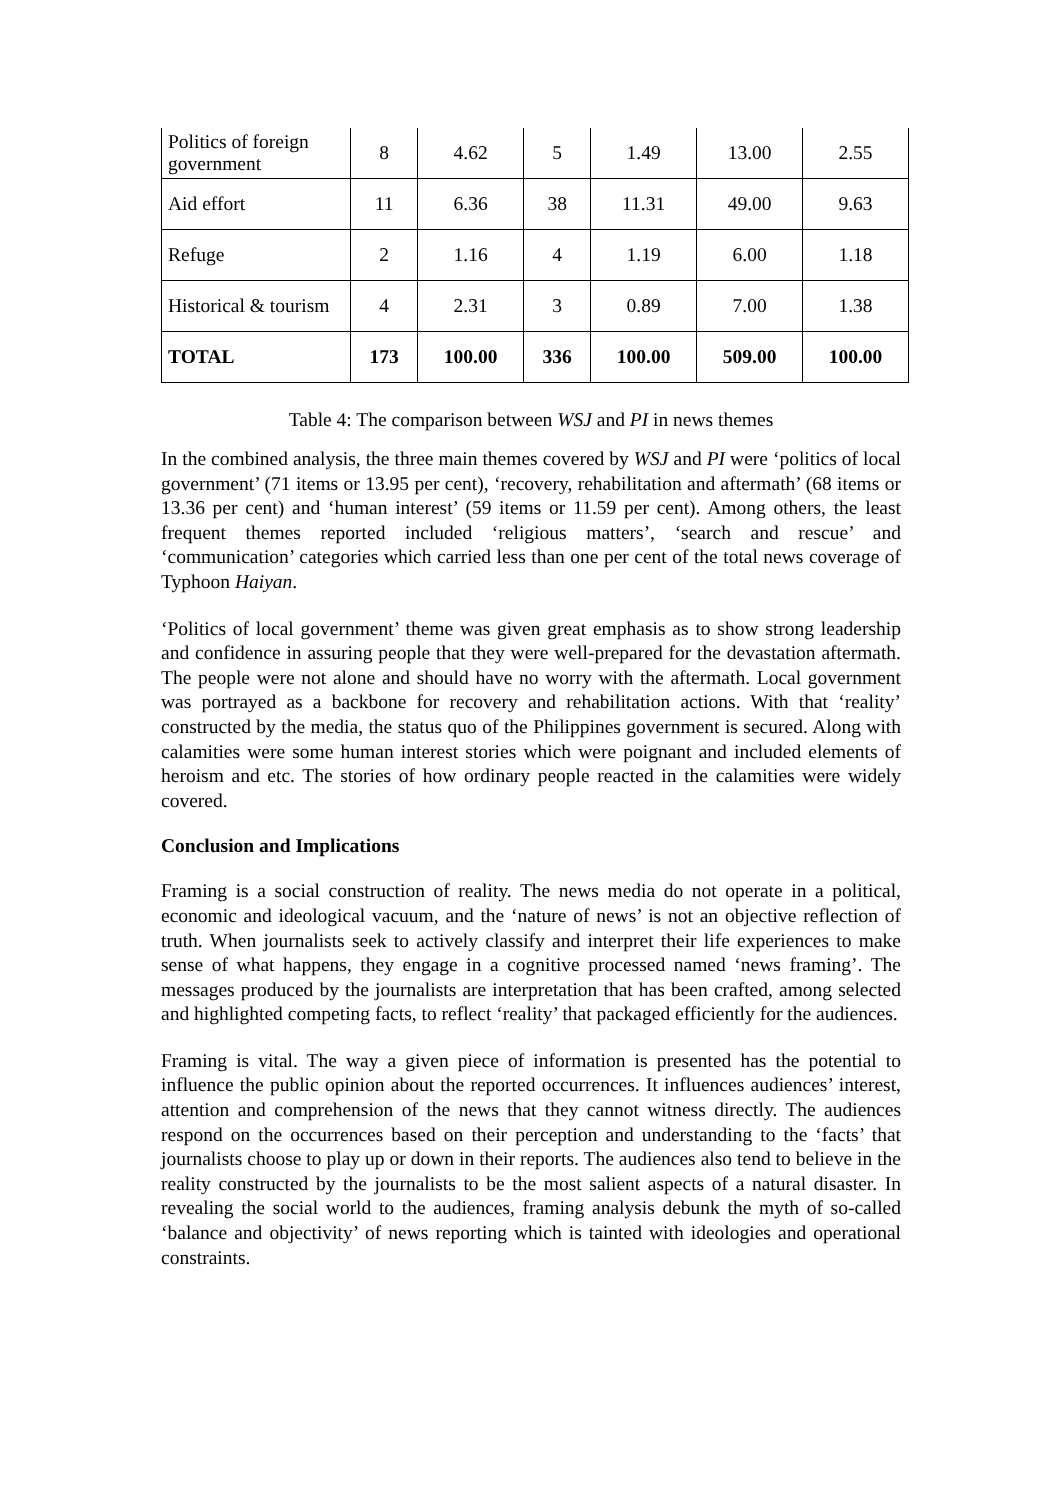| Politics of foreign government | 8 | 4.62 | 5 | 1.49 | 13.00 | 2.55 |
| Aid effort | 11 | 6.36 | 38 | 11.31 | 49.00 | 9.63 |
| Refuge | 2 | 1.16 | 4 | 1.19 | 6.00 | 1.18 |
| Historical & tourism | 4 | 2.31 | 3 | 0.89 | 7.00 | 1.38 |
| TOTAL | 173 | 100.00 | 336 | 100.00 | 509.00 | 100.00 |
Table 4: The comparison between WSJ and PI in news themes
In the combined analysis, the three main themes covered by WSJ and PI were ‘politics of local government’ (71 items or 13.95 per cent), ‘recovery, rehabilitation and aftermath’ (68 items or 13.36 per cent) and ‘human interest’ (59 items or 11.59 per cent). Among others, the least frequent themes reported included ‘religious matters’, ‘search and rescue’ and ‘communication’ categories which carried less than one per cent of the total news coverage of Typhoon Haiyan.
‘Politics of local government’ theme was given great emphasis as to show strong leadership and confidence in assuring people that they were well-prepared for the devastation aftermath. The people were not alone and should have no worry with the aftermath. Local government was portrayed as a backbone for recovery and rehabilitation actions. With that ‘reality’ constructed by the media, the status quo of the Philippines government is secured. Along with calamities were some human interest stories which were poignant and included elements of heroism and etc. The stories of how ordinary people reacted in the calamities were widely covered.
Conclusion and Implications
Framing is a social construction of reality. The news media do not operate in a political, economic and ideological vacuum, and the ‘nature of news’ is not an objective reflection of truth. When journalists seek to actively classify and interpret their life experiences to make sense of what happens, they engage in a cognitive processed named ‘news framing’. The messages produced by the journalists are interpretation that has been crafted, among selected and highlighted competing facts, to reflect ‘reality’ that packaged efficiently for the audiences.
Framing is vital. The way a given piece of information is presented has the potential to influence the public opinion about the reported occurrences. It influences audiences’ interest, attention and comprehension of the news that they cannot witness directly. The audiences respond on the occurrences based on their perception and understanding to the ‘facts’ that journalists choose to play up or down in their reports. The audiences also tend to believe in the reality constructed by the journalists to be the most salient aspects of a natural disaster. In revealing the social world to the audiences, framing analysis debunk the myth of so-called ‘balance and objectivity’ of news reporting which is tainted with ideologies and operational constraints.